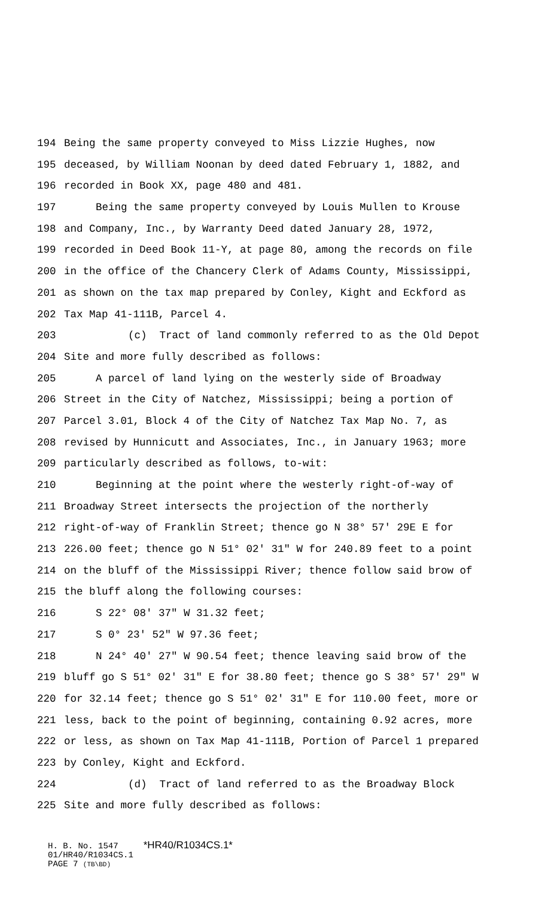194 Being the same property conveyed to Miss Lizzie Hughes, now
195 deceased, by William Noonan by deed dated February 1, 1882, and
196 recorded in Book XX, page 480 and 481.
197 Being the same property conveyed by Louis Mullen to Krouse
198 and Company, Inc., by Warranty Deed dated January 28, 1972,
199 recorded in Deed Book 11-Y, at page 80, among the records on file
200 in the office of the Chancery Clerk of Adams County, Mississippi,
201 as shown on the tax map prepared by Conley, Kight and Eckford as
202 Tax Map 41-111B, Parcel 4.
203 (c) Tract of land commonly referred to as the Old Depot
204 Site and more fully described as follows:
205 A parcel of land lying on the westerly side of Broadway
206 Street in the City of Natchez, Mississippi; being a portion of
207 Parcel 3.01, Block 4 of the City of Natchez Tax Map No. 7, as
208 revised by Hunnicutt and Associates, Inc., in January 1963; more
209 particularly described as follows, to-wit:
210 Beginning at the point where the westerly right-of-way of
211 Broadway Street intersects the projection of the northerly
212 right-of-way of Franklin Street; thence go N 38° 57' 29E E for
213 226.00 feet; thence go N 51° 02' 31" W for 240.89 feet to a point
214 on the bluff of the Mississippi River; thence follow said brow of
215 the bluff along the following courses:
216 S 22° 08' 37" W 31.32 feet;
217 S 0° 23' 52" W 97.36 feet;
218 N 24° 40' 27" W 90.54 feet; thence leaving said brow of the
219 bluff go S 51° 02' 31" E for 38.80 feet; thence go S 38° 57' 29" W
220 for 32.14 feet; thence go S 51° 02' 31" E for 110.00 feet, more or
221 less, back to the point of beginning, containing 0.92 acres, more
222 or less, as shown on Tax Map 41-111B, Portion of Parcel 1 prepared
223 by Conley, Kight and Eckford.
224 (d) Tract of land referred to as the Broadway Block
225 Site and more fully described as follows:
H. B. No. 1547 *HR40/R1034CS.1*
01/HR40/R1034CS.1
PAGE 7 (TB\BD)